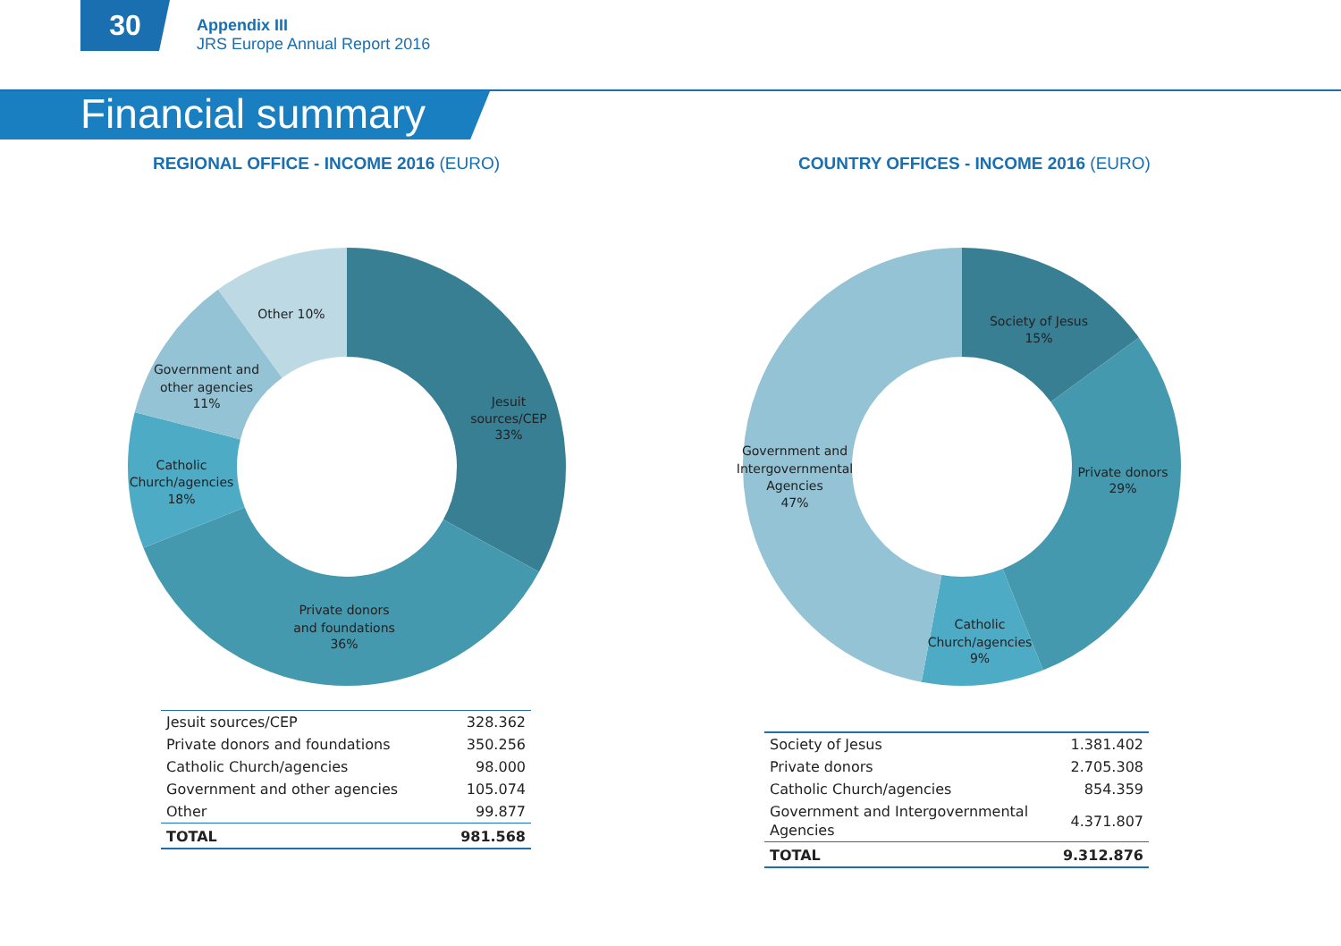30
Appendix III
JRS Europe Annual Report 2016
Financial summary
REGIONAL OFFICE - INCOME 2016 (EURO)
Other 10%
Government and
other agencies
11%
Jesuit
sources/CEP
33%
Catholic
Church/agencies
18%
Private donors
and foundations
36%
| Jesuit sources/CEP | 328.362 |
| Private donors and foundations | 350.256 |
| Catholic Church/agencies | 98.000 |
| Government and other agencies | 105.074 |
| Other | 99.877 |
| TOTAL | 981.568 |
COUNTRY OFFICES - INCOME 2016 (EURO)
Society of Jesus
15%
Government and
Intergovernmental
Agencies
47%
Private donors
29%
Catholic
Church/agencies
9%
| Society of Jesus | 1.381.402 |
| Private donors | 2.705.308 |
| Catholic Church/agencies | 854.359 |
| Government and Intergovernmental Agencies | 4.371.807 |
| TOTAL | 9.312.876 |